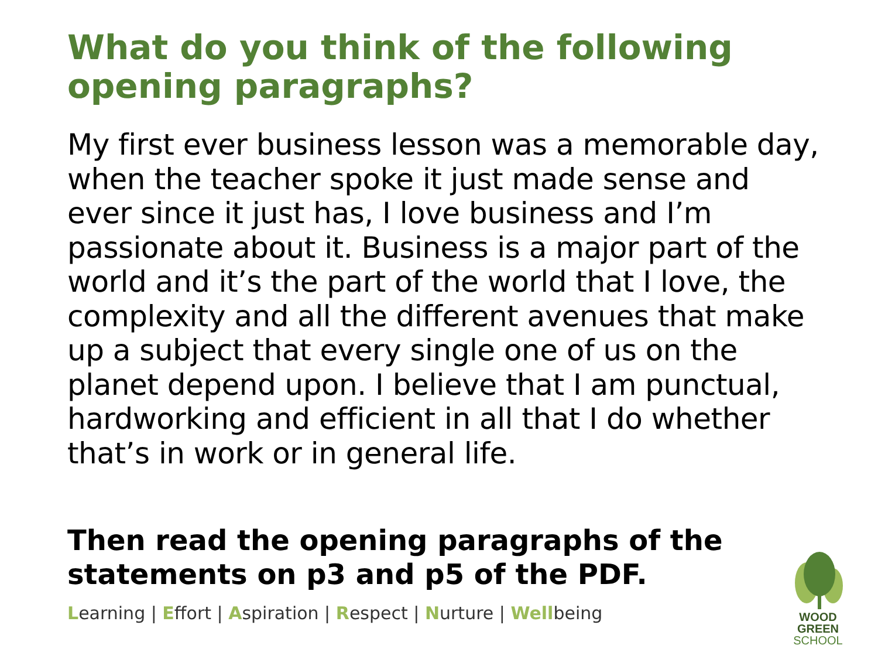What do you think of the following opening paragraphs?
My first ever business lesson was a memorable day, when the teacher spoke it just made sense and ever since it just has, I love business and I’m passionate about it. Business is a major part of the world and it’s the part of the world that I love, the complexity and all the different avenues that make up a subject that every single one of us on the planet depend upon. I believe that I am punctual, hardworking and efficient in all that I do whether that’s in work or in general life.
Then read the opening paragraphs of the statements on p3 and p5 of the PDF.
Learning | Effort | Aspiration | Respect | Nurture | Wellbeing
WOOD GREEN
SCHOOL